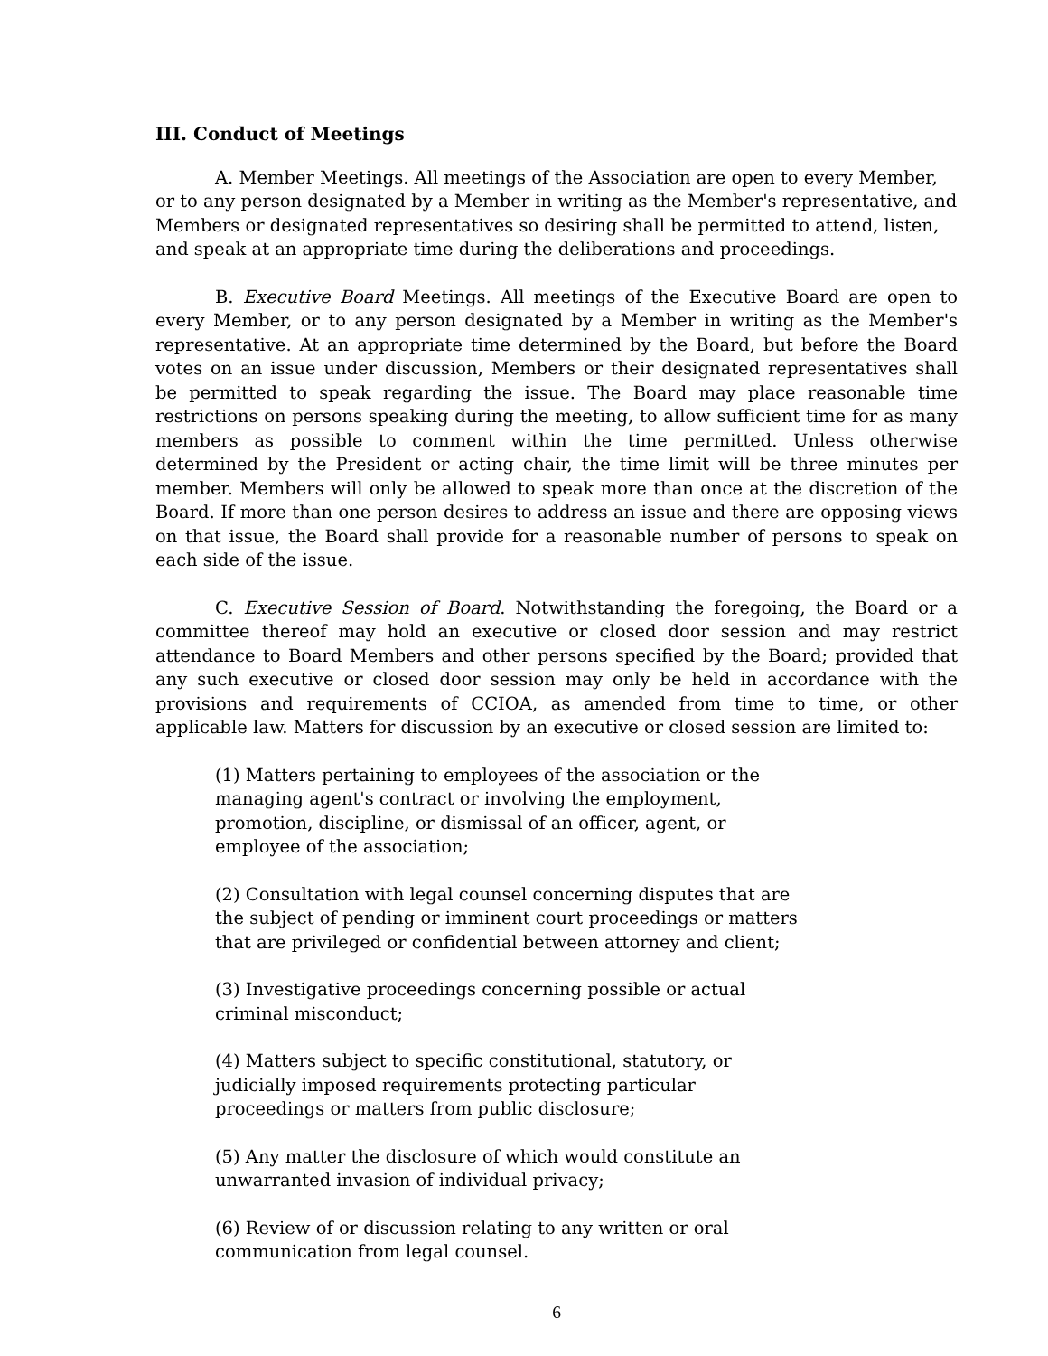III. Conduct of Meetings
A. Member Meetings. All meetings of the Association are open to every Member, or to any person designated by a Member in writing as the Member's representative, and Members or designated representatives so desiring shall be permitted to attend, listen, and speak at an appropriate time during the deliberations and proceedings.
B. Executive Board Meetings. All meetings of the Executive Board are open to every Member, or to any person designated by a Member in writing as the Member's representative. At an appropriate time determined by the Board, but before the Board votes on an issue under discussion, Members or their designated representatives shall be permitted to speak regarding the issue. The Board may place reasonable time restrictions on persons speaking during the meeting, to allow sufficient time for as many members as possible to comment within the time permitted. Unless otherwise determined by the President or acting chair, the time limit will be three minutes per member. Members will only be allowed to speak more than once at the discretion of the Board. If more than one person desires to address an issue and there are opposing views on that issue, the Board shall provide for a reasonable number of persons to speak on each side of the issue.
C. Executive Session of Board. Notwithstanding the foregoing, the Board or a committee thereof may hold an executive or closed door session and may restrict attendance to Board Members and other persons specified by the Board; provided that any such executive or closed door session may only be held in accordance with the provisions and requirements of CCIOA, as amended from time to time, or other applicable law. Matters for discussion by an executive or closed session are limited to:
(1) Matters pertaining to employees of the association or the managing agent's contract or involving the employment, promotion, discipline, or dismissal of an officer, agent, or employee of the association;
(2) Consultation with legal counsel concerning disputes that are the subject of pending or imminent court proceedings or matters that are privileged or confidential between attorney and client;
(3) Investigative proceedings concerning possible or actual criminal misconduct;
(4) Matters subject to specific constitutional, statutory, or judicially imposed requirements protecting particular proceedings or matters from public disclosure;
(5) Any matter the disclosure of which would constitute an unwarranted invasion of individual privacy;
(6) Review of or discussion relating to any written or oral communication from legal counsel.
6